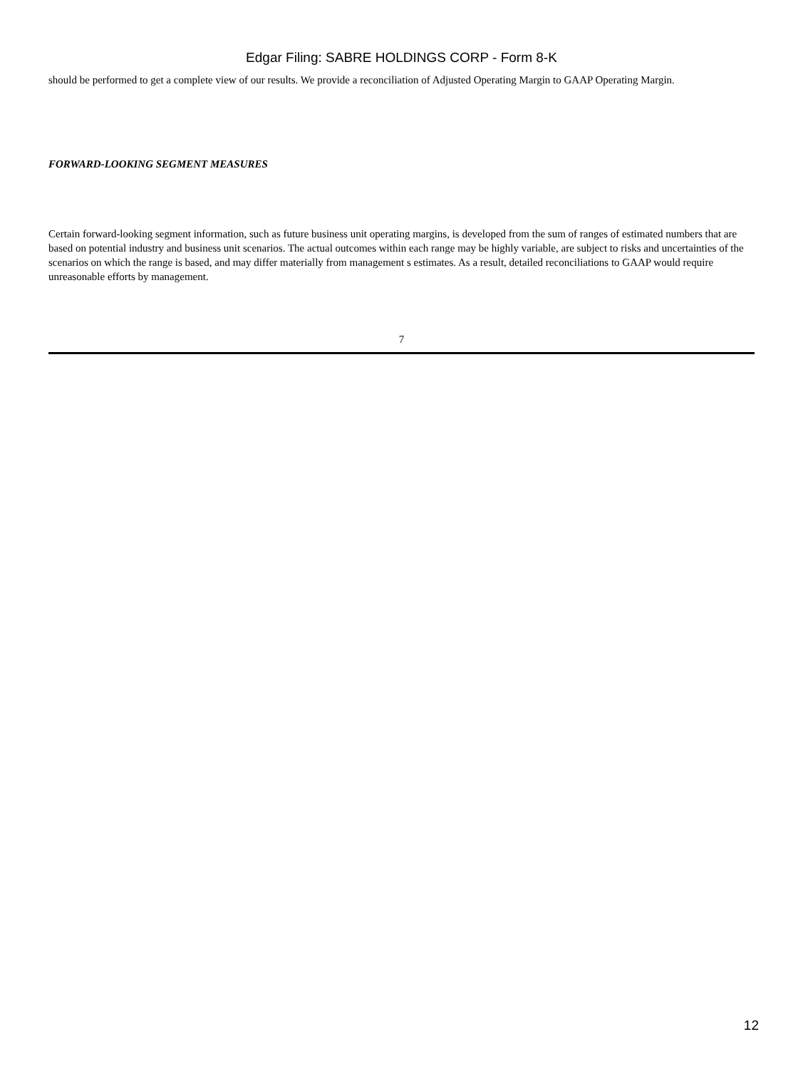Edgar Filing: SABRE HOLDINGS CORP - Form 8-K
should be performed to get a complete view of our results. We provide a reconciliation of Adjusted Operating Margin to GAAP Operating Margin.
FORWARD-LOOKING SEGMENT MEASURES
Certain forward-looking segment information, such as future business unit operating margins, is developed from the sum of ranges of estimated numbers that are based on potential industry and business unit scenarios. The actual outcomes within each range may be highly variable, are subject to risks and uncertainties of the scenarios on which the range is based, and may differ materially from management s estimates. As a result, detailed reconciliations to GAAP would require unreasonable efforts by management.
7
12